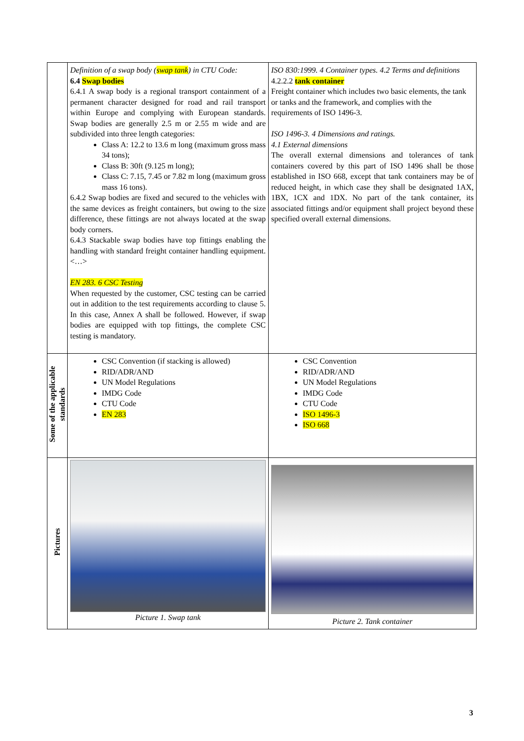| | Definition of a swap body ( swap tank ) in CTU Code: 6.4 Swap bodies 6.4.1 A swap body is a regional transport containment of a permanent character designed for road and rail transport within Europe and complying with European standards. Swap bodies are generally 2.5 m or 2.55 m wide and are subdivided into three length categories: Class A: 12.2 to 13.6 m long (maximum gross mass 34 tons); Class B: 30ft (9.125 m long); Class C: 7.15, 7.45 or 7.82 m long (maximum gross mass 16 tons). 6.4.2 Swap bodies are fixed and secured to the vehicles with the same devices as freight containers, but owing to the size difference, these fittings are not always located at the swap body corners. 6.4.3 Stackable swap bodies have top fittings enabling the handling with standard freight container handling equipment. <…> EN 283. 6 CSC Testing When requested by the customer, CSC testing can be carried out in addition to the test requirements according to clause 5. In this case, Annex A shall be followed. However, if swap bodies are equipped with top fittings, the complete CSC testing is mandatory. | ISO 830:1999. 4 Container types. 4.2 Terms and definitions 4.2.2.2 tank container Freight container which includes two basic elements, the tank or tanks and the framework, and complies with the requirements of ISO 1496-3. ISO 1496-3. 4 Dimensions and ratings. 4.1 External dimensions The overall external dimensions and tolerances of tank containers covered by this part of ISO 1496 shall be those established in ISO 668, except that tank containers may be of reduced height, in which case they shall be designated 1AX, 1BX, 1CX and 1DX. No part of the tank container, its associated fittings and/or equipment shall project beyond these specified overall external dimensions. |
| Some of the applicable standards | CSC Convention (if stacking is allowed) RID/ADR/AND UN Model Regulations IMDG Code CTU Code EN 283 | CSC Convention RID/ADR/AND UN Model Regulations IMDG Code CTU Code ISO 1496-3 ISO 668 |
| Pictures | Picture 1. Swap tank | Picture 2. Tank container |
3